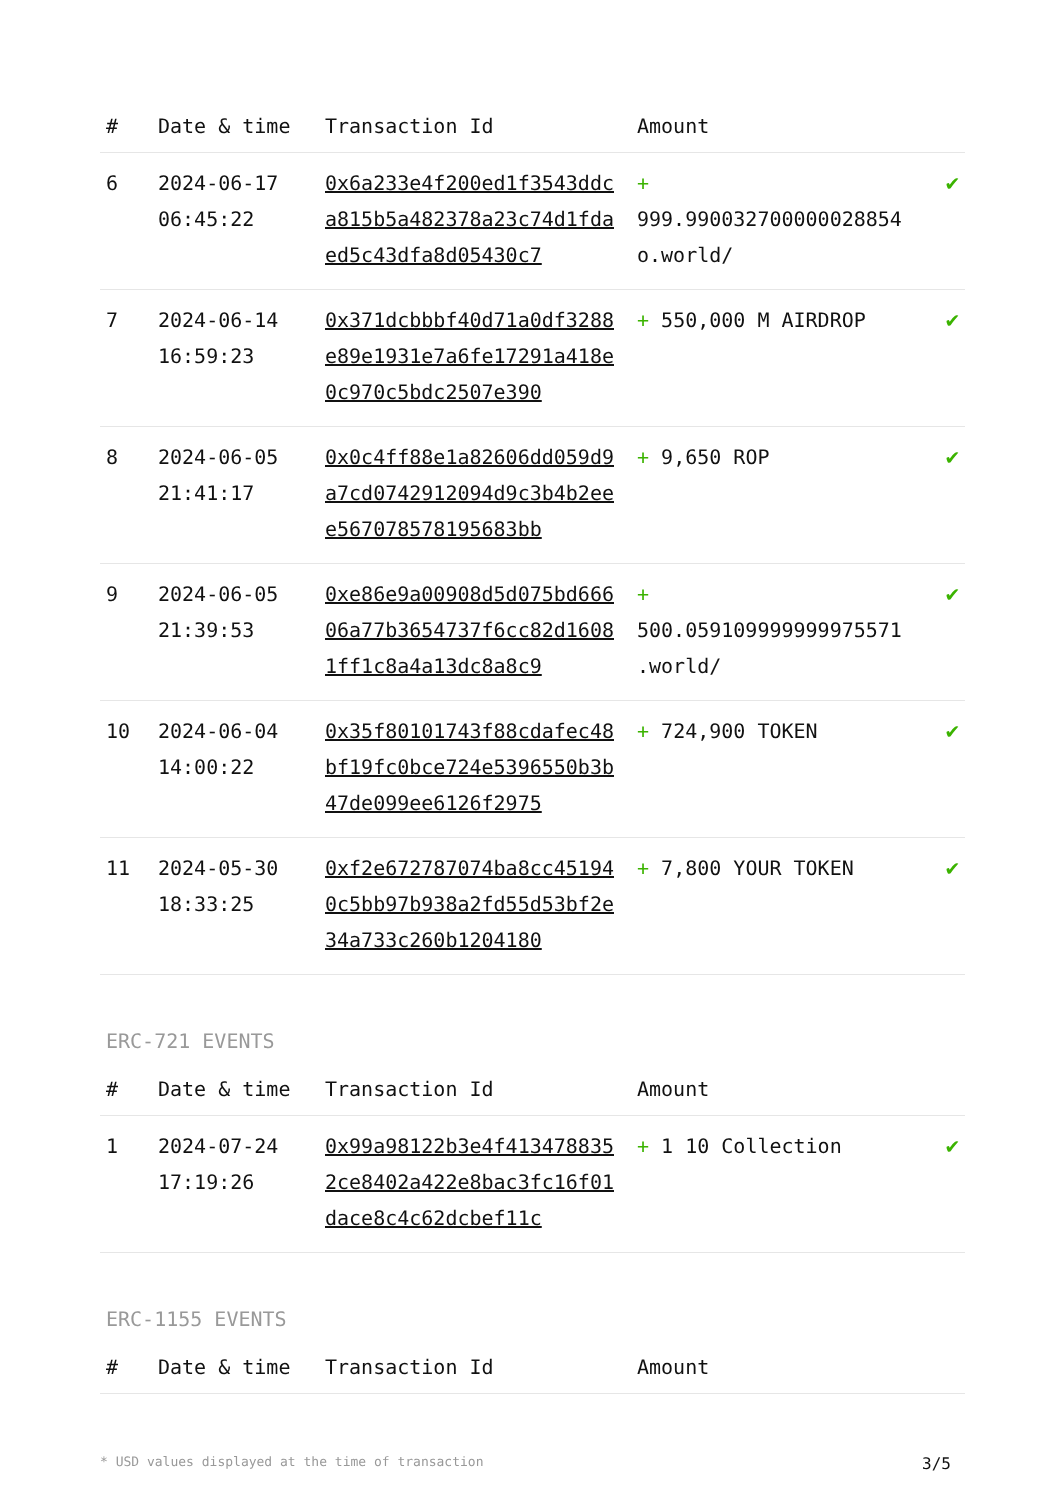| # | Date & time | Transaction Id | Amount | |
| --- | --- | --- | --- | --- |
| 6 | 2024-06-17 06:45:22 | 0x6a233e4f200ed1f3543ddca815b5a482378a23c74d1fdaed5c43dfa8d05430c7 | + 999.990032700000028854 o.world/ | ✔ |
| 7 | 2024-06-14 16:59:23 | 0x371dcbbbf40d71a0df3288e89e1931e7a6fe17291a418e0c970c5bdc2507e390 | + 550,000 M AIRDROP | ✔ |
| 8 | 2024-06-05 21:41:17 | 0x0c4ff88e1a82606dd059d9a7cd0742912094d9c3b4b2eee567078578195683bb | + 9,650 ROP | ✔ |
| 9 | 2024-06-05 21:39:53 | 0xe86e9a00908d5d075bd66606a77b3654737f6cc82d16081ff1c8a4a13dc8a8c9 | + 500.059109999999975571 .world/ | ✔ |
| 10 | 2024-06-04 14:00:22 | 0x35f80101743f88cdafec48bf19fc0bce724e5396550b3b47de099ee6126f2975 | + 724,900 TOKEN | ✔ |
| 11 | 2024-05-30 18:33:25 | 0xf2e672787074ba8cc451940c5bb97b938a2fd55d53bf2e34a733c260b1204180 | + 7,800 YOUR TOKEN | ✔ |
ERC-721 EVENTS
| # | Date & time | Transaction Id | Amount | |
| --- | --- | --- | --- | --- |
| 1 | 2024-07-24 17:19:26 | 0x99a98122b3e4f4134788352ce8402a422e8bac3fc16f01dace8c4c62dcbef11c | + 1 10 Collection | ✔ |
ERC-1155 EVENTS
| # | Date & time | Transaction Id | Amount | |
| --- | --- | --- | --- | --- |
* USD values displayed at the time of transaction 3/5